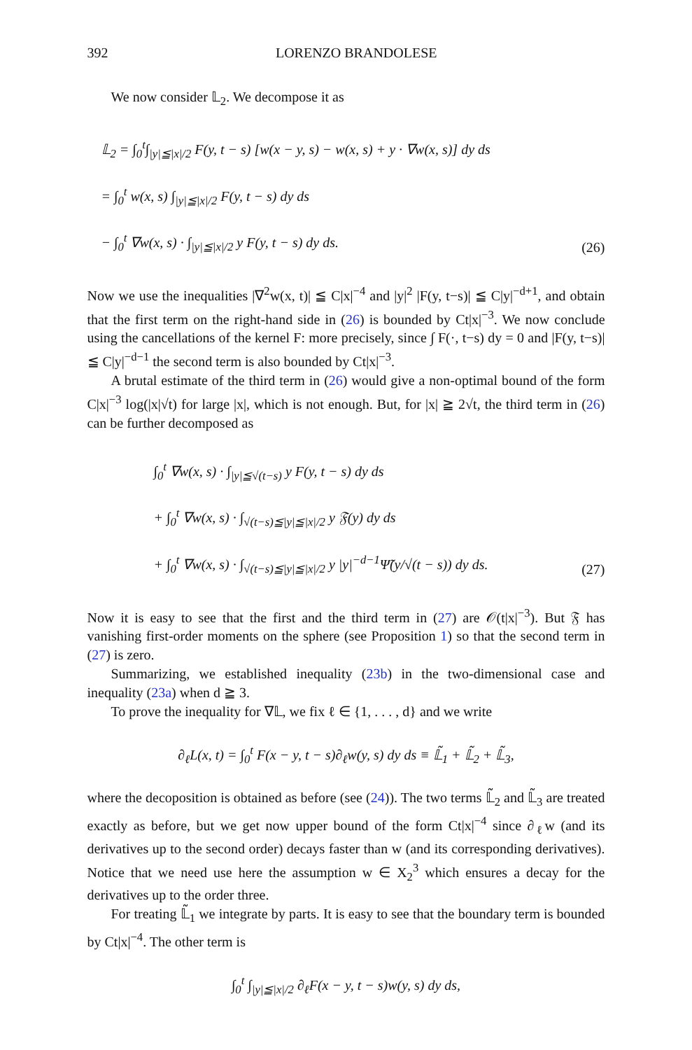392 LORENZO BRANDOLESE
We now consider 𝕃<sub>2</sub>. We decompose it as
𝕃<sub>2</sub> = ∫<sub>0</sub><sup>t</sup>∫<sub>|y|≦|x|/2</sub> F(y, t − s) [w(x − y, s) − w(x, s) + y · ∇w(x, s)] dy ds
= ∫<sub>0</sub><sup>t</sup> w(x, s) ∫<sub>|y|≦|x|/2</sub> F(y, t − s) dy ds
− ∫<sub>0</sub><sup>t</sup> ∇w(x, s) · ∫<sub>|y|≦|x|/2</sub> y F(y, t − s) dy ds.
(26)
Now we use the inequalities |∇<sup>2</sup>w(x, t)| ≦ C|x|<sup>−4</sup> and |y|<sup>2</sup> |F(y, t−s)| ≦ C|y|<sup>−d+1</sup>, and obtain that the first term on the right-hand side in (26) is bounded by Ct|x|<sup>−3</sup>. We now conclude using the cancellations of the kernel F: more precisely, since ∫ F(·, t−s) dy = 0 and |F(y, t−s)| ≦ C|y|<sup>−d−1</sup> the second term is also bounded by Ct|x|<sup>−3</sup>.
A brutal estimate of the third term in (26) would give a non-optimal bound of the form C|x|<sup>−3</sup> log(|x|√t) for large |x|, which is not enough. But, for |x| ≧ 2√t, the third term in (26) can be further decomposed as
∫<sub>0</sub><sup>t</sup> ∇w(x, s) · ∫<sub>|y|≦√(t−s)</sub> y F(y, t − s) dy ds
+ ∫<sub>0</sub><sup>t</sup> ∇w(x, s) · ∫<sub>√(t−s)≦|y|≦|x|/2</sub> y 𝔉(y) dy ds
+ ∫<sub>0</sub><sup>t</sup> ∇w(x, s) · ∫<sub>√(t−s)≦|y|≦|x|/2</sub> y |y|<sup>−d−1</sup>Ψ̃(y/√(t − s)) dy ds.
(27)
Now it is easy to see that the first and the third term in (27) are 𝒪(t|x|<sup>−3</sup>). But 𝔉 has vanishing first-order moments on the sphere (see Proposition 1) so that the second term in (27) is zero.
Summarizing, we established inequality (23b) in the two-dimensional case and inequality (23a) when d ≧ 3.
To prove the inequality for ∇𝕃, we fix ℓ ∈ {1, . . . , d} and we write
∂<sub>ℓ</sub>L(x, t) = ∫<sub>0</sub><sup>t</sup> F(x − y, t − s)∂<sub>ℓ</sub>w(y, s) dy ds ≡ 𝕃̃<sub>1</sub> + 𝕃̃<sub>2</sub> + 𝕃̃<sub>3</sub>,
where the decoposition is obtained as before (see (24)). The two terms 𝕃̃<sub>2</sub> and 𝕃̃<sub>3</sub> are treated exactly as before, but we get now upper bound of the form Ct|x|<sup>−4</sup> since ∂<sub>ℓ</sub>w (and its derivatives up to the second order) decays faster than w (and its corresponding derivatives). Notice that we need use here the assumption w ∈ X<sub>2</sub><sup>3</sup> which ensures a decay for the derivatives up to the order three.
For treating 𝕃̃<sub>1</sub> we integrate by parts. It is easy to see that the boundary term is bounded by Ct|x|<sup>−4</sup>. The other term is
∫<sub>0</sub><sup>t</sup> ∫<sub>|y|≦|x|/2</sub> ∂<sub>ℓ</sub>F(x − y, t − s)w(y, s) dy ds,